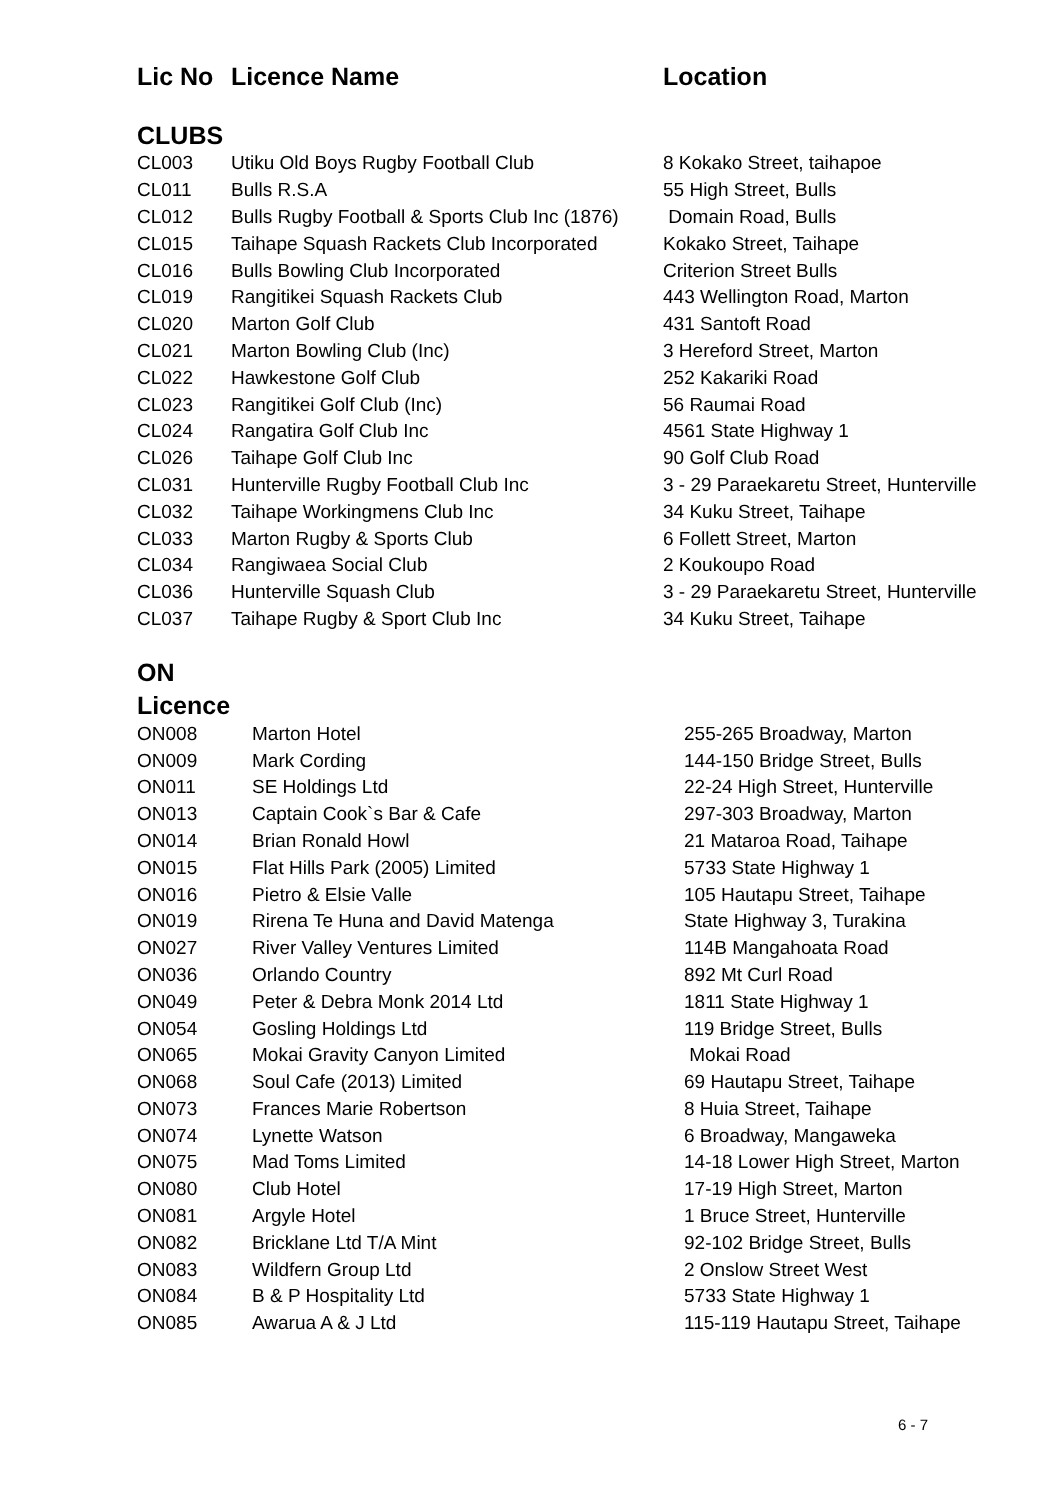Lic No Licence Name Location
CLUBS
| CL003 | Utiku Old Boys Rugby Football Club | 8 Kokako Street, taihapoe |
| CL011 | Bulls R.S.A | 55 High Street, Bulls |
| CL012 | Bulls Rugby Football & Sports Club Inc (1876) | Domain Road, Bulls |
| CL015 | Taihape Squash Rackets Club Incorporated | Kokako Street, Taihape |
| CL016 | Bulls Bowling Club Incorporated | Criterion Street Bulls |
| CL019 | Rangitikei Squash Rackets Club | 443 Wellington Road, Marton |
| CL020 | Marton Golf Club | 431 Santoft Road |
| CL021 | Marton Bowling Club (Inc) | 3 Hereford Street, Marton |
| CL022 | Hawkestone Golf Club | 252 Kakariki Road |
| CL023 | Rangitikei Golf Club (Inc) | 56 Raumai Road |
| CL024 | Rangatira Golf Club Inc | 4561 State Highway 1 |
| CL026 | Taihape Golf Club Inc | 90 Golf Club Road |
| CL031 | Hunterville Rugby Football Club Inc | 3 - 29 Paraekaretu Street, Hunterville |
| CL032 | Taihape Workingmens Club Inc | 34 Kuku Street, Taihape |
| CL033 | Marton Rugby & Sports Club | 6 Follett Street, Marton |
| CL034 | Rangiwaea Social Club | 2 Koukoupo Road |
| CL036 | Hunterville Squash Club | 3 - 29 Paraekaretu Street, Hunterville |
| CL037 | Taihape Rugby & Sport Club Inc | 34 Kuku Street, Taihape |
ON
Licence
| ON008 | Marton Hotel | 255-265 Broadway, Marton |
| ON009 | Mark Cording | 144-150 Bridge Street, Bulls |
| ON011 | SE Holdings Ltd | 22-24 High Street, Hunterville |
| ON013 | Captain Cook`s Bar & Cafe | 297-303 Broadway, Marton |
| ON014 | Brian Ronald Howl | 21 Mataroa Road, Taihape |
| ON015 | Flat Hills Park (2005) Limited | 5733 State Highway 1 |
| ON016 | Pietro & Elsie Valle | 105 Hautapu Street, Taihape |
| ON019 | Rirena Te Huna and David Matenga | State Highway 3, Turakina |
| ON027 | River Valley Ventures Limited | 114B Mangahoata Road |
| ON036 | Orlando Country | 892 Mt Curl Road |
| ON049 | Peter & Debra Monk 2014 Ltd | 1811 State Highway 1 |
| ON054 | Gosling Holdings Ltd | 119 Bridge Street, Bulls |
| ON065 | Mokai Gravity Canyon Limited | Mokai Road |
| ON068 | Soul Cafe (2013) Limited | 69 Hautapu Street, Taihape |
| ON073 | Frances Marie Robertson | 8 Huia Street, Taihape |
| ON074 | Lynette Watson | 6 Broadway, Mangaweka |
| ON075 | Mad Toms Limited | 14-18 Lower High Street, Marton |
| ON080 | Club Hotel | 17-19 High Street, Marton |
| ON081 | Argyle Hotel | 1 Bruce Street, Hunterville |
| ON082 | Bricklane Ltd T/A Mint | 92-102 Bridge Street, Bulls |
| ON083 | Wildfern Group Ltd | 2 Onslow Street West |
| ON084 | B & P Hospitality Ltd | 5733 State Highway 1 |
| ON085 | Awarua A & J Ltd | 115-119 Hautapu Street, Taihape |
6 - 7